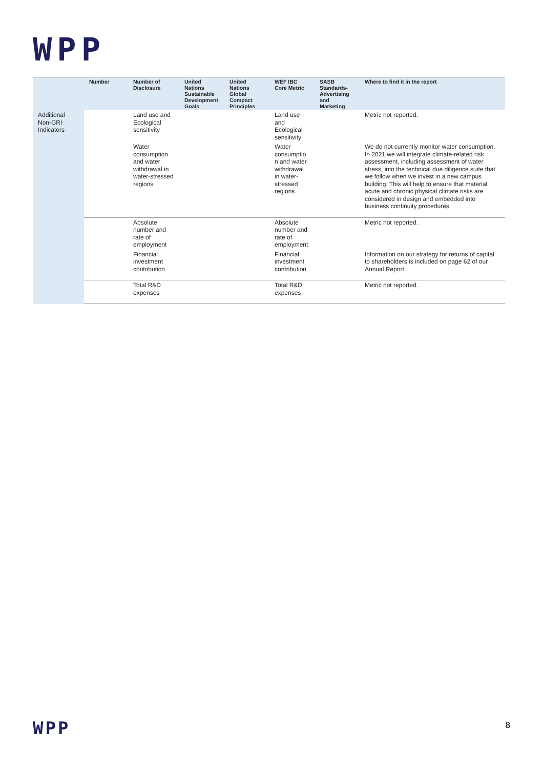WPP
| | Number | Number of Disclosure | United Nations Sustainable Development Goals | United Nations Global Compact Principles | WEF IBC Core Metric | SASB Standards-Advertising and Marketing | Where to find it in the report |
| --- | --- | --- | --- | --- | --- | --- | --- |
| Additional Non-GRI Indicators | | Land use and Ecological sensitivity | | | Land use and Ecological sensitivity | | Metric not reported. |
| | | Water consumption and water withdrawal in water-stressed regions | | | Water consumptio n and water withdrawal in water-stressed regions | | We do not currently monitor water consumption. In 2021 we will integrate climate-related risk assessment, including assessment of water stress, into the technical due diligence suite that we follow when we invest in a new campus building. This will help to ensure that material acute and chronic physical climate risks are considered in design and embedded into business continuity procedures. |
| | | Absolute number and rate of employment | | | Absolute number and rate of employment | | Metric not reported. |
| | | Financial investment contribution | | | Financial investment contribution | | Information on our strategy for returns of capital to shareholders is included on page 62 of our Annual Report. |
| | | Total R&D expenses | | | Total R&D expenses | | Metric not reported. |
WPP 8